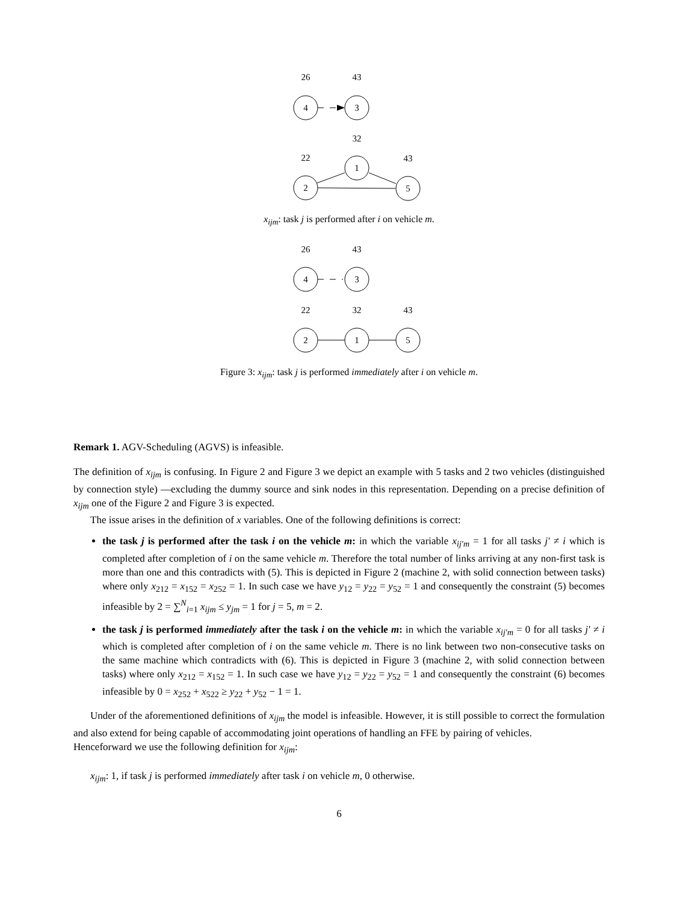26
43
4
3
32
22
43
1
2
5
x<sub>ijm</sub>: task j is performed after i on vehicle m.
26
43
4
3
22
32
43
2
1
5
Figure 3: x<sub>ijm</sub>: task j is performed immediately after i on vehicle m.
Remark 1. AGV-Scheduling (AGVS) is infeasible.
The definition of x<sub>ijm</sub> is confusing. In Figure 2 and Figure 3 we depict an example with 5 tasks and 2 two vehicles (distinguished by connection style) —excluding the dummy source and sink nodes in this representation. Depending on a precise definition of x<sub>ijm</sub> one of the Figure 2 and Figure 3 is expected.
The issue arises in the definition of x variables. One of the following definitions is correct:
the task j is performed after the task i on the vehicle m: in which the variable x<sub>ij′m</sub> = 1 for all tasks j′ ≠ i which is completed after completion of i on the same vehicle m. Therefore the total number of links arriving at any non-first task is more than one and this contradicts with (5). This is depicted in Figure 2 (machine 2, with solid connection between tasks) where only x<sub>212</sub> = x<sub>152</sub> = x<sub>252</sub> = 1. In such case we have y<sub>12</sub> = y<sub>22</sub> = y<sub>52</sub> = 1 and consequently the constraint (5) becomes infeasible by 2 = ∑<sup>N</sup><sub>i=1</sub> x<sub>ijm</sub> ≤ y<sub>jm</sub> = 1 for j = 5, m = 2.
the task j is performed immediately after the task i on the vehicle m: in which the variable x<sub>ij′m</sub> = 0 for all tasks j′ ≠ i which is completed after completion of i on the same vehicle m. There is no link between two non-consecutive tasks on the same machine which contradicts with (6). This is depicted in Figure 3 (machine 2, with solid connection between tasks) where only x<sub>212</sub> = x<sub>152</sub> = 1. In such case we have y<sub>12</sub> = y<sub>22</sub> = y<sub>52</sub> = 1 and consequently the constraint (6) becomes infeasible by 0 = x<sub>252</sub> + x<sub>522</sub> ≥ y<sub>22</sub> + y<sub>52</sub> − 1 = 1.
Under of the aforementioned definitions of x<sub>ijm</sub> the model is infeasible. However, it is still possible to correct the formulation and also extend for being capable of accommodating joint operations of handling an FFE by pairing of vehicles.
Henceforward we use the following definition for x<sub>ijm</sub>:
x<sub>ijm</sub>: 1, if task j is performed immediately after task i on vehicle m, 0 otherwise.
6